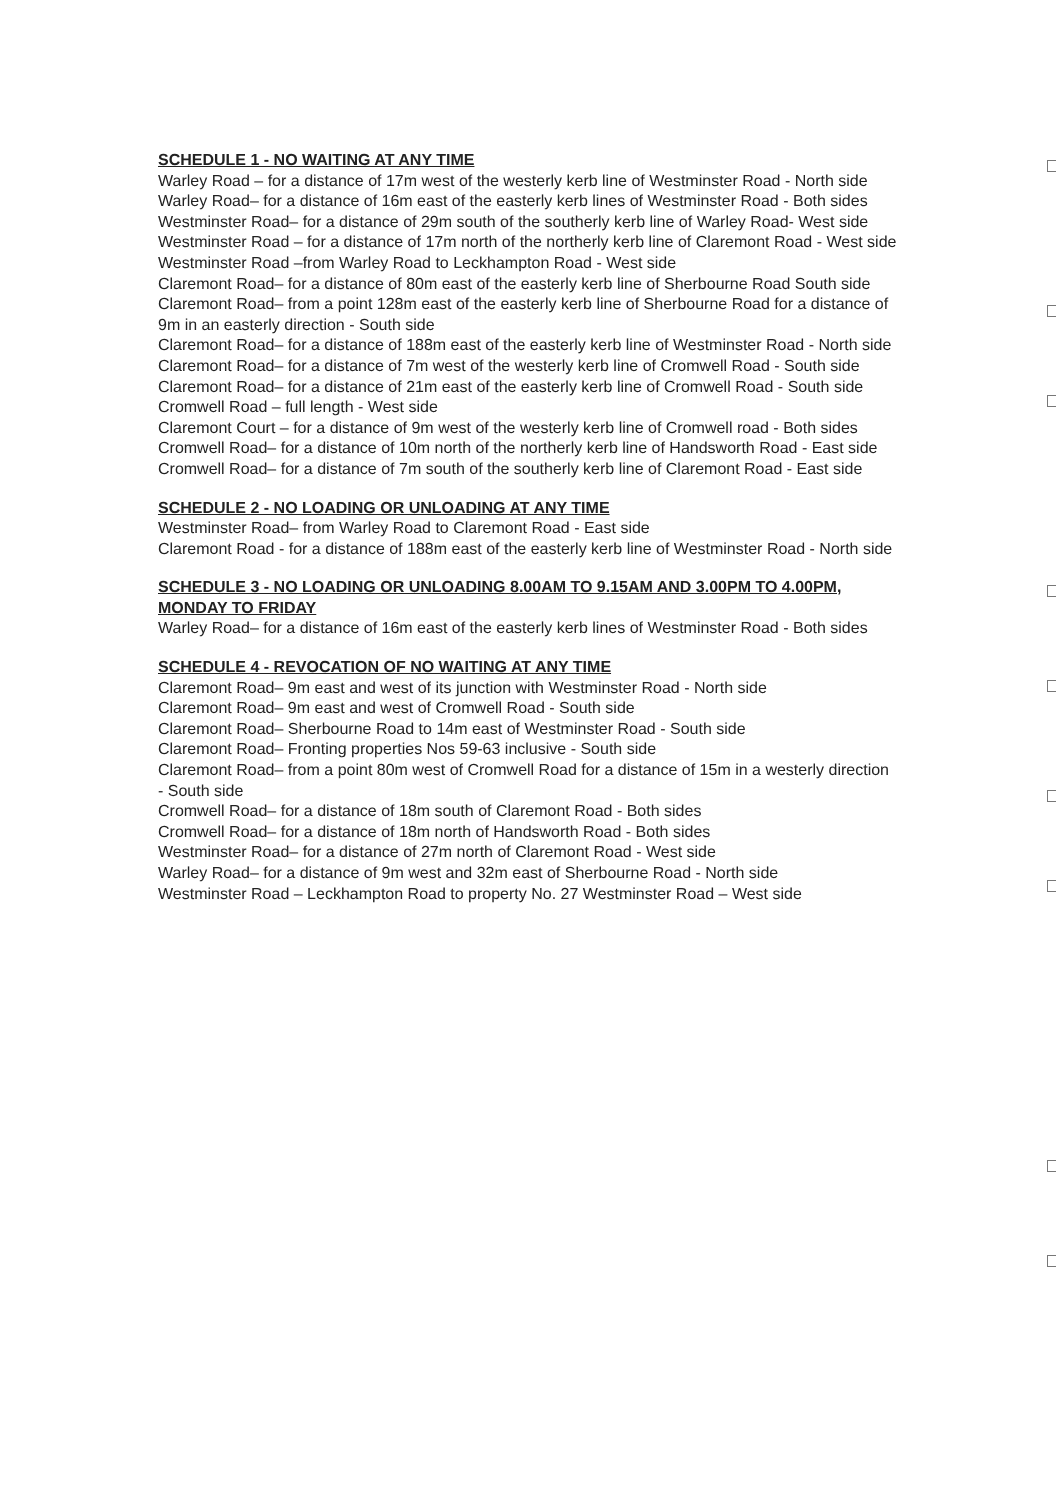SCHEDULE 1 - NO WAITING AT ANY TIME
Warley Road – for a distance of 17m west of the westerly kerb line of Westminster Road - North side
Warley Road– for a distance of 16m east of the easterly kerb lines of Westminster Road - Both sides
Westminster Road– for a distance of 29m south of the southerly kerb line of Warley Road- West side
Westminster Road – for a distance of 17m north of the northerly kerb line of Claremont Road - West side
Westminster Road –from Warley Road to Leckhampton Road - West side
Claremont Road– for a distance of 80m east of the easterly kerb line of Sherbourne Road South side
Claremont Road– from a point 128m east of the easterly kerb line of Sherbourne Road for a distance of 9m in an easterly direction - South side
Claremont Road– for a distance of 188m east of the easterly kerb line of Westminster Road - North side
Claremont Road– for a distance of 7m west of the westerly kerb line of Cromwell Road - South side
Claremont Road– for a distance of 21m east of the easterly kerb line of Cromwell Road - South side
Cromwell Road – full length - West side
Claremont Court – for a distance of 9m west of the westerly kerb line of Cromwell road - Both sides
Cromwell Road– for a distance of 10m north of the northerly kerb line of Handsworth Road - East side
Cromwell Road– for a distance of 7m south of the southerly kerb line of Claremont Road - East side
SCHEDULE 2 - NO LOADING OR UNLOADING AT ANY TIME
Westminster Road– from Warley Road to Claremont Road - East side
Claremont Road - for a distance of 188m east of the easterly kerb line of Westminster Road - North side
SCHEDULE 3 - NO LOADING OR UNLOADING 8.00AM TO 9.15AM AND 3.00PM TO 4.00PM, MONDAY TO FRIDAY
Warley Road– for a distance of 16m east of the easterly kerb lines of Westminster Road - Both sides
SCHEDULE 4 - REVOCATION OF NO WAITING AT ANY TIME
Claremont Road– 9m east and west of its junction with Westminster Road - North side
Claremont Road– 9m east and west of Cromwell Road - South side
Claremont Road– Sherbourne Road to 14m east of Westminster Road - South side
Claremont Road– Fronting properties Nos 59-63 inclusive - South side
Claremont Road– from a point 80m west of Cromwell Road for a distance of 15m in a westerly direction - South side
Cromwell Road– for a distance of 18m south of Claremont Road - Both sides
Cromwell Road– for a distance of 18m north of Handsworth Road - Both sides
Westminster Road– for a distance of 27m north of Claremont Road - West side
Warley Road– for a distance of 9m west and 32m east of Sherbourne Road - North side
Westminster Road – Leckhampton Road to property No. 27 Westminster Road – West side